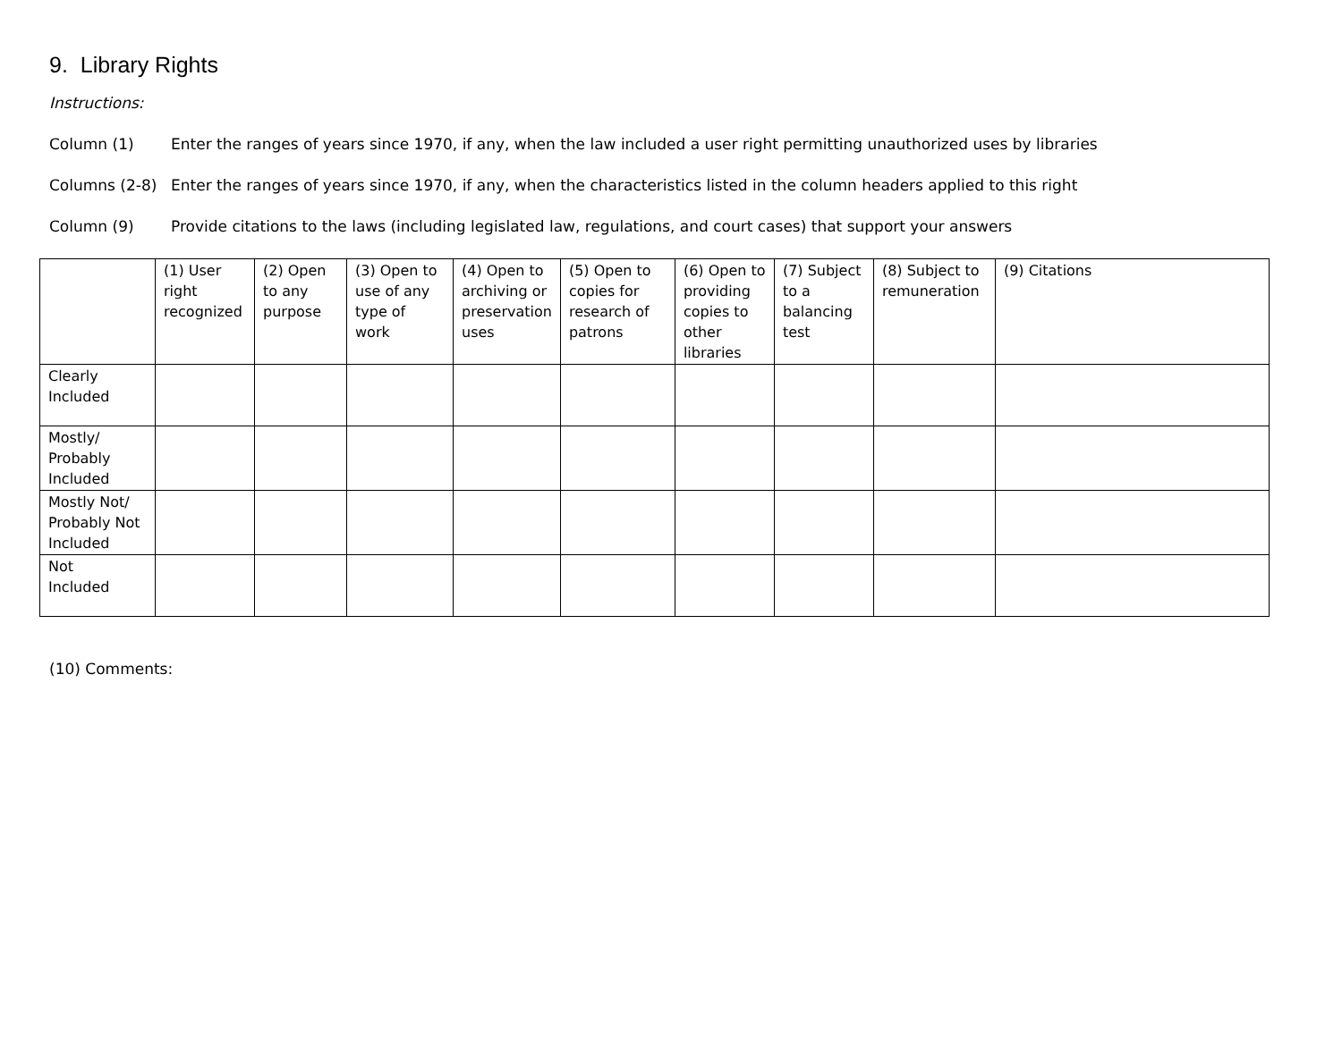9. Library Rights
Instructions:
Column (1) Enter the ranges of years since 1970, if any, when the law included a user right permitting unauthorized uses by libraries
Columns (2-8) Enter the ranges of years since 1970, if any, when the characteristics listed in the column headers applied to this right
Column (9) Provide citations to the laws (including legislated law, regulations, and court cases) that support your answers
| | (1) User right recognized | (2) Open to any purpose | (3) Open to use of any type of work | (4) Open to archiving or preservation uses | (5) Open to copies for research of patrons | (6) Open to providing copies to other libraries | (7) Subject to a balancing test | (8) Subject to remuneration | (9) Citations |
| --- | --- | --- | --- | --- | --- | --- | --- | --- | --- |
| Clearly Included | | | | | | | | | |
| Mostly/ Probably Included | | | | | | | | | |
| Mostly Not/ Probably Not Included | | | | | | | | | |
| Not Included | | | | | | | | | |
(10) Comments: